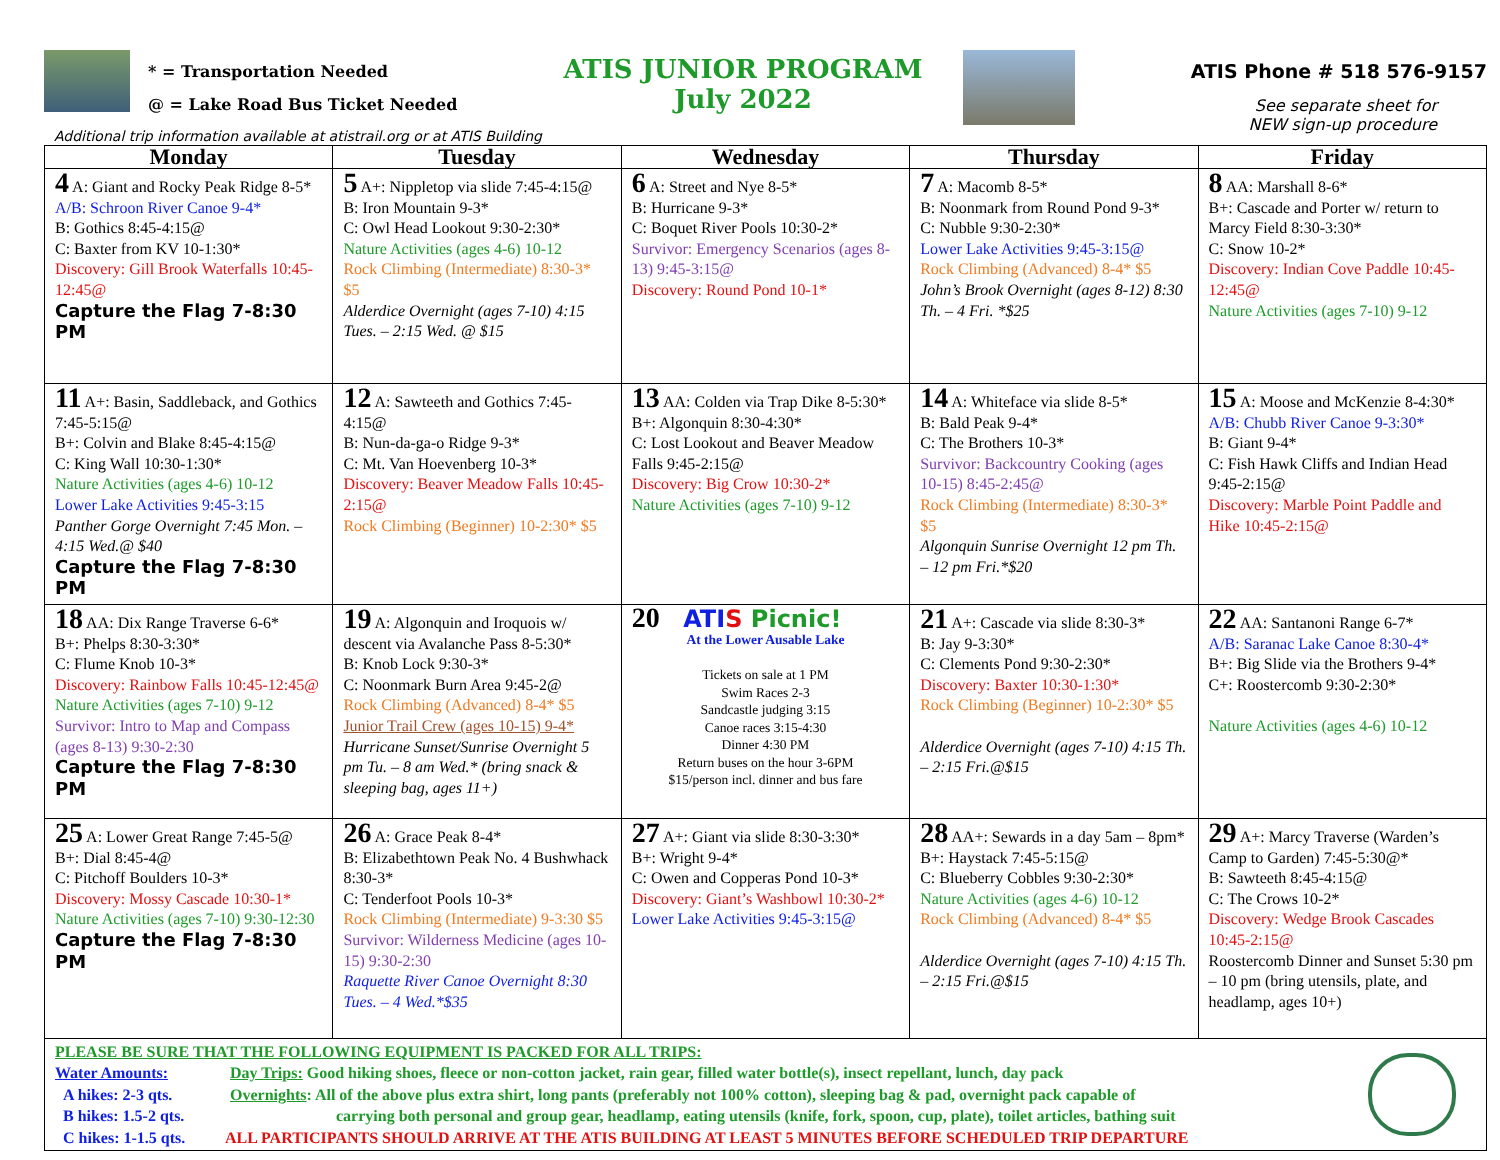* = Transportation Needed
@ = Lake Road Bus Ticket Needed
ATIS JUNIOR PROGRAM
July 2022
ATIS Phone # 518 576-9157
See separate sheet for
NEW sign-up procedure
Additional trip information available at atistrail.org or at ATIS Building
| Monday | Tuesday | Wednesday | Thursday | Friday |
| --- | --- | --- | --- | --- |
| 4 A: Giant and Rocky Peak Ridge 8-5* A/B: Schroon River Canoe 9-4* B: Gothics 8:45-4:15@ C: Baxter from KV 10-1:30* Discovery: Gill Brook Waterfalls 10:45-12:45@ Capture the Flag 7-8:30 PM | 5 A+: Nippletop via slide 7:45-4:15@ B: Iron Mountain 9-3* C: Owl Head Lookout 9:30-2:30* Nature Activities (ages 4-6) 10-12 Rock Climbing (Intermediate) 8:30-3* $5 Alderdice Overnight (ages 7-10) 4:15 Tues. – 2:15 Wed. @ $15 | 6 A: Street and Nye 8-5* B: Hurricane 9-3* C: Boquet River Pools 10:30-2* Survivor: Emergency Scenarios (ages 8-13) 9:45-3:15@ Discovery: Round Pond 10-1* | 7 A: Macomb 8-5* B: Noonmark from Round Pond 9-3* C: Nubble 9:30-2:30* Lower Lake Activities 9:45-3:15@ Rock Climbing (Advanced) 8-4* $5 John’s Brook Overnight (ages 8-12) 8:30 Th. – 4 Fri. *$25 | 8 AA: Marshall 8-6* B+: Cascade and Porter w/ return to Marcy Field 8:30-3:30* C: Snow 10-2* Discovery: Indian Cove Paddle 10:45-12:45@ Nature Activities (ages 7-10) 9-12 |
| 11 A+: Basin, Saddleback, and Gothics 7:45-5:15@ B+: Colvin and Blake 8:45-4:15@ C: King Wall 10:30-1:30* Nature Activities (ages 4-6) 10-12 Lower Lake Activities 9:45-3:15 Panther Gorge Overnight 7:45 Mon. – 4:15 Wed.@ $40 Capture the Flag 7-8:30 PM | 12 A: Sawteeth and Gothics 7:45-4:15@ B: Nun-da-ga-o Ridge 9-3* C: Mt. Van Hoevenberg 10-3* Discovery: Beaver Meadow Falls 10:45-2:15@ Rock Climbing (Beginner) 10-2:30* $5 | 13 AA: Colden via Trap Dike 8-5:30* B+: Algonquin 8:30-4:30* C: Lost Lookout and Beaver Meadow Falls 9:45-2:15@ Discovery: Big Crow 10:30-2* Nature Activities (ages 7-10) 9-12 | 14 A: Whiteface via slide 8-5* B: Bald Peak 9-4* C: The Brothers 10-3* Survivor: Backcountry Cooking (ages 10-15) 8:45-2:45@ Rock Climbing (Intermediate) 8:30-3* $5 Algonquin Sunrise Overnight 12 pm Th. – 12 pm Fri.*$20 | 15 A: Moose and McKenzie 8-4:30* A/B: Chubb River Canoe 9-3:30* B: Giant 9-4* C: Fish Hawk Cliffs and Indian Head 9:45-2:15@ Discovery: Marble Point Paddle and Hike 10:45-2:15@ |
| 18 AA: Dix Range Traverse 6-6* B+: Phelps 8:30-3:30* C: Flume Knob 10-3* Discovery: Rainbow Falls 10:45-12:45@ Nature Activities (ages 7-10) 9-12 Survivor: Intro to Map and Compass (ages 8-13) 9:30-2:30 Capture the Flag 7-8:30 PM | 19 A: Algonquin and Iroquois w/ descent via Avalanche Pass 8-5:30* B: Knob Lock 9:30-3* C: Noonmark Burn Area 9:45-2@ Rock Climbing (Advanced) 8-4* $5 Junior Trail Crew (ages 10-15) 9-4* Hurricane Sunset/Sunrise Overnight 5 pm Tu. – 8 am Wed.* (bring snack & sleeping bag, ages 11+) | 20 ATI S Picnic! At the Lower Ausable Lake Tickets on sale at 1 PM Swim Races 2-3 Sandcastle judging 3:15 Canoe races 3:15-4:30 Dinner 4:30 PM Return buses on the hour 3-6PM $15/person incl. dinner and bus fare | 21 A+: Cascade via slide 8:30-3* B: Jay 9-3:30* C: Clements Pond 9:30-2:30* Discovery: Baxter 10:30-1:30* Rock Climbing (Beginner) 10-2:30* $5 Alderdice Overnight (ages 7-10) 4:15 Th. – 2:15 Fri.@$15 | 22 AA: Santanoni Range 6-7* A/B: Saranac Lake Canoe 8:30-4* B+: Big Slide via the Brothers 9-4* C+: Roostercomb 9:30-2:30* Nature Activities (ages 4-6) 10-12 |
| 25 A: Lower Great Range 7:45-5@ B+: Dial 8:45-4@ C: Pitchoff Boulders 10-3* Discovery: Mossy Cascade 10:30-1* Nature Activities (ages 7-10) 9:30-12:30 Capture the Flag 7-8:30 PM | 26 A: Grace Peak 8-4* B: Elizabethtown Peak No. 4 Bushwhack 8:30-3* C: Tenderfoot Pools 10-3* Rock Climbing (Intermediate) 9-3:30 $5 Survivor: Wilderness Medicine (ages 10-15) 9:30-2:30 Raquette River Canoe Overnight 8:30 Tues. – 4 Wed.*$35 | 27 A+: Giant via slide 8:30-3:30* B+: Wright 9-4* C: Owen and Copperas Pond 10-3* Discovery: Giant’s Washbowl 10:30-2* Lower Lake Activities 9:45-3:15@ | 28 AA+: Sewards in a day 5am – 8pm* B+: Haystack 7:45-5:15@ C: Blueberry Cobbles 9:30-2:30* Nature Activities (ages 4-6) 10-12 Rock Climbing (Advanced) 8-4* $5 Alderdice Overnight (ages 7-10) 4:15 Th. – 2:15 Fri.@$15 | 29 A+: Marcy Traverse (Warden’s Camp to Garden) 7:45-5:30@* B: Sawteeth 8:45-4:15@ C: The Crows 10-2* Discovery: Wedge Brook Cascades 10:45-2:15@ Roostercomb Dinner and Sunset 5:30 pm – 10 pm (bring utensils, plate, and headlamp, ages 10+) |
PLEASE BE SURE THAT THE FOLLOWING EQUIPMENT IS PACKED FOR ALL TRIPS:
Water Amounts: Day Trips: Good hiking shoes, fleece or non-cotton jacket, rain gear, filled water bottle(s), insect repellant, lunch, day pack
A hikes: 2-3 qts. Overnights: All of the above plus extra shirt, long pants (preferably not 100% cotton), sleeping bag & pad, overnight pack capable of
B hikes: 1.5-2 qts. carrying both personal and group gear, headlamp, eating utensils (knife, fork, spoon, cup, plate), toilet articles, bathing suit
C hikes: 1-1.5 qts. ALL PARTICIPANTS SHOULD ARRIVE AT THE ATIS BUILDING AT LEAST 5 MINUTES BEFORE SCHEDULED TRIP DEPARTURE